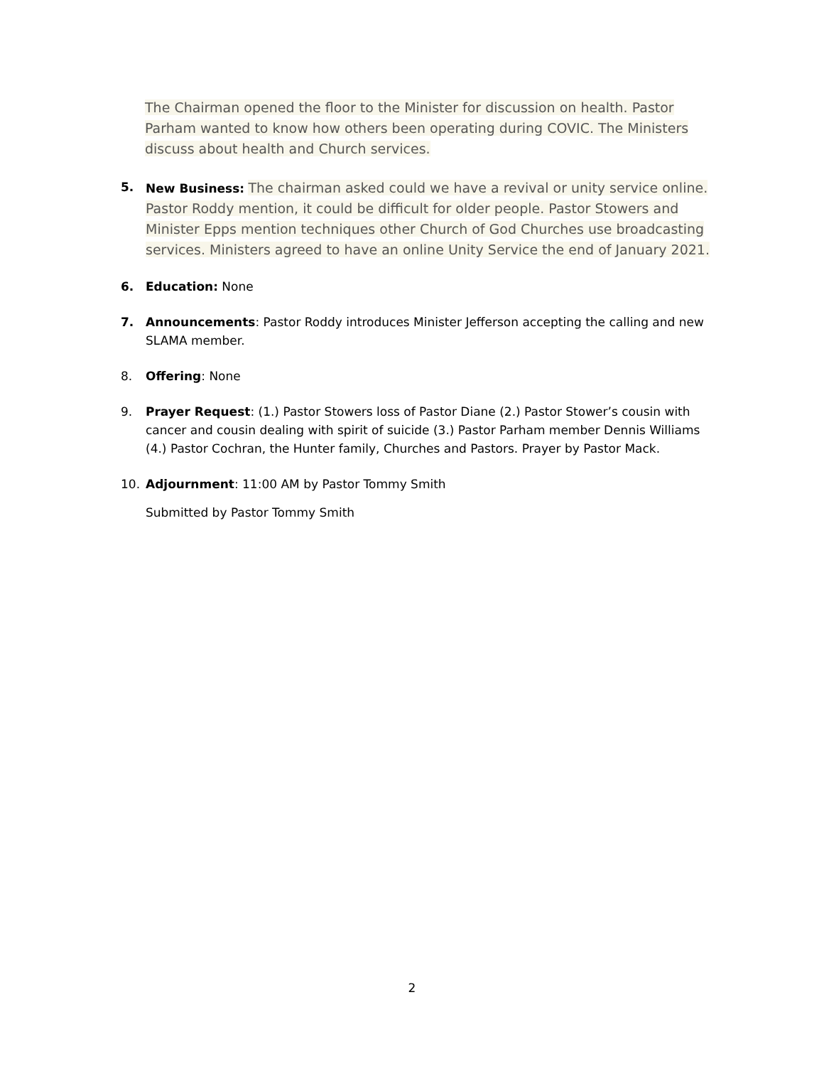The Chairman opened the floor to the Minister for discussion on health. Pastor Parham wanted to know how others been operating during COVIC. The Ministers discuss about health and Church services.
5. New Business: The chairman asked could we have a revival or unity service online. Pastor Roddy mention, it could be difficult for older people. Pastor Stowers and Minister Epps mention techniques other Church of God Churches use broadcasting services. Ministers agreed to have an online Unity Service the end of January 2021.
6. Education: None
7. Announcements: Pastor Roddy introduces Minister Jefferson accepting the calling and new SLAMA member.
8. Offering: None
9. Prayer Request: (1.) Pastor Stowers loss of Pastor Diane (2.) Pastor Stower’s cousin with cancer and cousin dealing with spirit of suicide (3.) Pastor Parham member Dennis Williams (4.) Pastor Cochran, the Hunter family, Churches and Pastors. Prayer by Pastor Mack.
10. Adjournment: 11:00 AM by Pastor Tommy Smith
Submitted by Pastor Tommy Smith
2